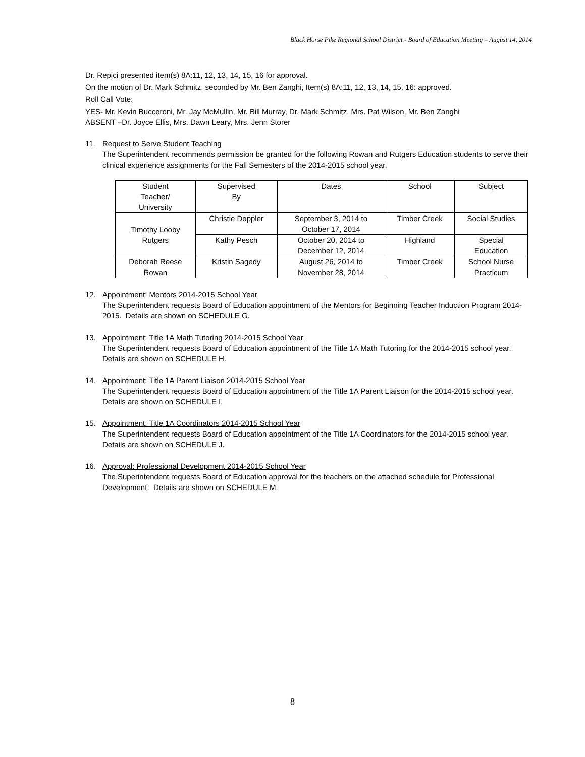Black Horse Pike Regional School District - Board of Education Meeting – August 14, 2014
Dr. Repici presented item(s) 8A:11, 12, 13, 14, 15, 16 for approval.
On the motion of Dr. Mark Schmitz, seconded by Mr. Ben Zanghi, Item(s) 8A:11, 12, 13, 14, 15, 16: approved.
Roll Call Vote:
YES- Mr. Kevin Bucceroni, Mr. Jay McMullin, Mr. Bill Murray, Dr. Mark Schmitz, Mrs. Pat Wilson, Mr. Ben Zanghi
ABSENT –Dr. Joyce Ellis, Mrs. Dawn Leary, Mrs. Jenn Storer
11. Request to Serve Student Teaching
The Superintendent recommends permission be granted for the following Rowan and Rutgers Education students to serve their clinical experience assignments for the Fall Semesters of the 2014-2015 school year.
| Student Teacher/ University | Supervised By | Dates | School | Subject |
| Timothy Looby Rutgers | Christie Doppler | September 3, 2014 to October 17, 2014 | Timber Creek | Social Studies |
| | Kathy Pesch | October 20, 2014 to December 12, 2014 | Highland | Special Education |
| Deborah Reese Rowan | Kristin Sagedy | August 26, 2014 to November 28, 2014 | Timber Creek | School Nurse Practicum |
12. Appointment: Mentors 2014-2015 School Year
The Superintendent requests Board of Education appointment of the Mentors for Beginning Teacher Induction Program 2014-2015. Details are shown on SCHEDULE G.
13. Appointment: Title 1A Math Tutoring 2014-2015 School Year
The Superintendent requests Board of Education appointment of the Title 1A Math Tutoring for the 2014-2015 school year. Details are shown on SCHEDULE H.
14. Appointment: Title 1A Parent Liaison 2014-2015 School Year
The Superintendent requests Board of Education appointment of the Title 1A Parent Liaison for the 2014-2015 school year. Details are shown on SCHEDULE I.
15. Appointment: Title 1A Coordinators 2014-2015 School Year
The Superintendent requests Board of Education appointment of the Title 1A Coordinators for the 2014-2015 school year. Details are shown on SCHEDULE J.
16. Approval: Professional Development 2014-2015 School Year
The Superintendent requests Board of Education approval for the teachers on the attached schedule for Professional Development. Details are shown on SCHEDULE M.
8